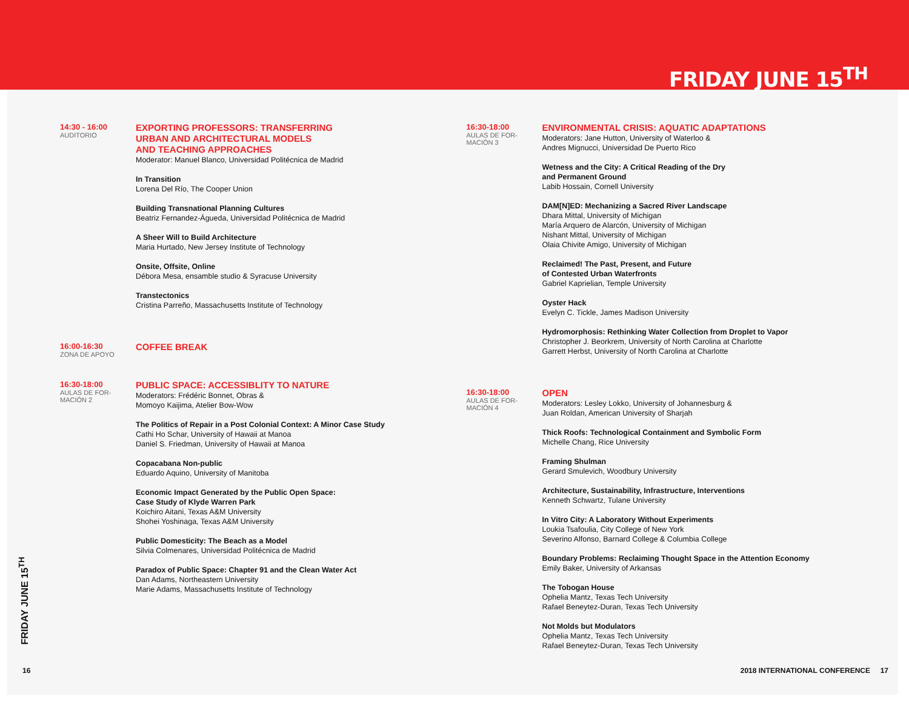FRIDAY JUNE 15<sup>TH</sup>
14:30 - 16:00
AUDITORIO
EXPORTING PROFESSORS: TRANSFERRING
URBAN AND ARCHITECTURAL MODELS
AND TEACHING APPROACHES
Moderator: Manuel Blanco, Universidad Politécnica de Madrid
In Transition
Lorena Del Río, The Cooper Union
Building Transnational Planning Cultures
Beatriz Fernandez-Águeda, Universidad Politécnica de Madrid
A Sheer Will to Build Architecture
Maria Hurtado, New Jersey Institute of Technology
Onsite, Offsite, Online
Débora Mesa, ensamble studio & Syracuse University
Transtectonics
Cristina Parreño, Massachusetts Institute of Technology
16:00-16:30
ZONA DE APOYO
COFFEE BREAK
16:30-18:00
AULAS DE FOR-
MACIÓN 2
PUBLIC SPACE: ACCESSIBLITY TO NATURE
Moderators: Frédéric Bonnet, Obras &
Momoyo Kaijima, Atelier Bow-Wow
The Politics of Repair in a Post Colonial Context: A Minor Case Study
Cathi Ho Schar, University of Hawaii at Manoa
Daniel S. Friedman, University of Hawaii at Manoa
Copacabana Non-public
Eduardo Aquino, University of Manitoba
Economic Impact Generated by the Public Open Space:
Case Study of Klyde Warren Park
Koichiro Aitani, Texas A&M University
Shohei Yoshinaga, Texas A&M University
Public Domesticity: The Beach as a Model
Silvia Colmenares, Universidad Politécnica de Madrid
Paradox of Public Space: Chapter 91 and the Clean Water Act
Dan Adams, Northeastern University
Marie Adams, Massachusetts Institute of Technology
16:30-18:00
AULAS DE FOR-
MACIÓN 3
ENVIRONMENTAL CRISIS: AQUATIC ADAPTATIONS
Moderators: Jane Hutton, University of Waterloo &
Andres Mignucci, Universidad De Puerto Rico
Wetness and the City: A Critical Reading of the Dry
and Permanent Ground
Labib Hossain, Cornell University
DAM[N]ED: Mechanizing a Sacred River Landscape
Dhara Mittal, University of Michigan
María Arquero de Alarcón, University of Michigan
Nishant Mittal, University of Michigan
Olaia Chivite Amigo, University of Michigan
Reclaimed! The Past, Present, and Future
of Contested Urban Waterfronts
Gabriel Kaprielian, Temple University
Oyster Hack
Evelyn C. Tickle, James Madison University
Hydromorphosis: Rethinking Water Collection from Droplet to Vapor
Christopher J. Beorkrem, University of North Carolina at Charlotte
Garrett Herbst, University of North Carolina at Charlotte
16:30-18:00
AULAS DE FOR-
MACIÓN 4
OPEN
Moderators: Lesley Lokko, University of Johannesburg &
Juan Roldan, American University of Sharjah
Thick Roofs: Technological Containment and Symbolic Form
Michelle Chang, Rice University
Framing Shulman
Gerard Smulevich, Woodbury University
Architecture, Sustainability, Infrastructure, Interventions
Kenneth Schwartz, Tulane University
In Vitro City: A Laboratory Without Experiments
Loukia Tsafoulia, City College of New York
Severino Alfonso, Barnard College & Columbia College
Boundary Problems: Reclaiming Thought Space in the Attention Economy
Emily Baker, University of Arkansas
The Tobogan House
Ophelia Mantz, Texas Tech University
Rafael Beneytez-Duran, Texas Tech University
Not Molds but Modulators
Ophelia Mantz, Texas Tech University
Rafael Beneytez-Duran, Texas Tech University
FRIDAY JUNE 15<sup>TH</sup>
16
2018 INTERNATIONAL CONFERENCE 17